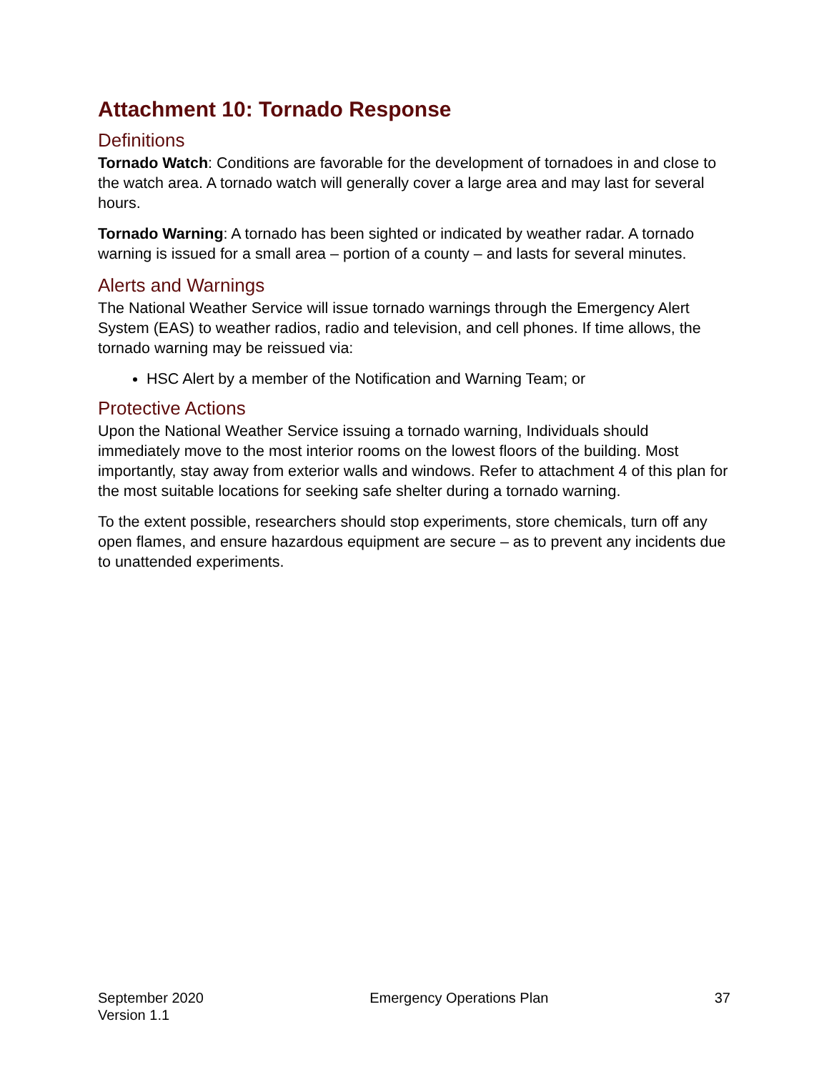Attachment 10: Tornado Response
Definitions
Tornado Watch: Conditions are favorable for the development of tornadoes in and close to the watch area. A tornado watch will generally cover a large area and may last for several hours.
Tornado Warning: A tornado has been sighted or indicated by weather radar. A tornado warning is issued for a small area – portion of a county – and lasts for several minutes.
Alerts and Warnings
The National Weather Service will issue tornado warnings through the Emergency Alert System (EAS) to weather radios, radio and television, and cell phones. If time allows, the tornado warning may be reissued via:
HSC Alert by a member of the Notification and Warning Team; or
Protective Actions
Upon the National Weather Service issuing a tornado warning, Individuals should immediately move to the most interior rooms on the lowest floors of the building. Most importantly, stay away from exterior walls and windows. Refer to attachment 4 of this plan for the most suitable locations for seeking safe shelter during a tornado warning.
To the extent possible, researchers should stop experiments, store chemicals, turn off any open flames, and ensure hazardous equipment are secure – as to prevent any incidents due to unattended experiments.
September 2020
Version 1.1
Emergency Operations Plan 37